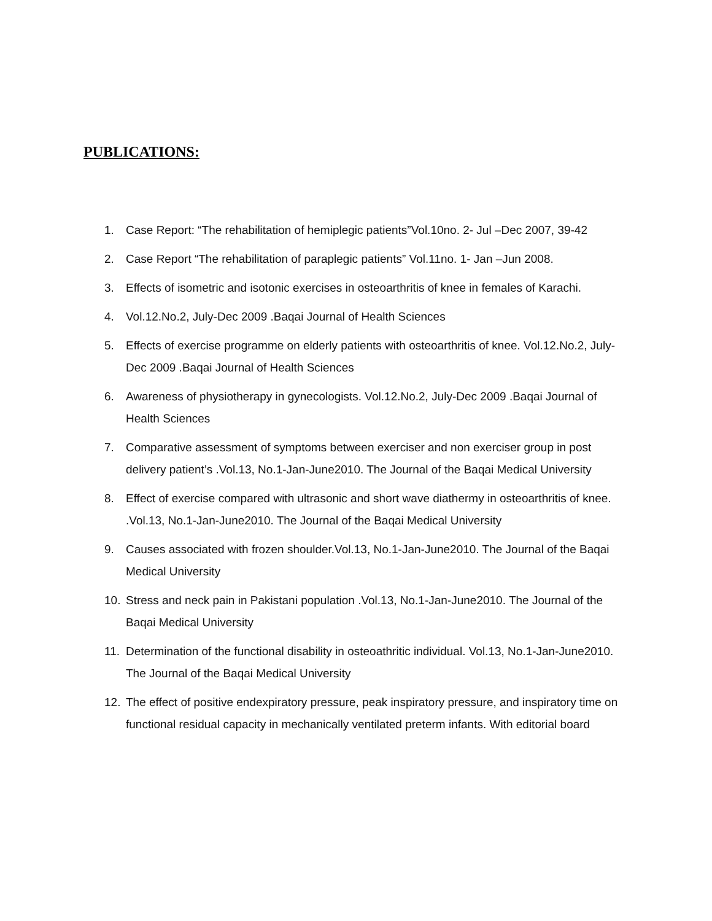PUBLICATIONS:
1. Case Report: “The rehabilitation of hemiplegic patients”Vol.10no. 2- Jul –Dec 2007, 39-42
2. Case Report “The rehabilitation of paraplegic patients” Vol.11no. 1- Jan –Jun 2008.
3. Effects of isometric and isotonic exercises in osteoarthritis of knee in females of Karachi.
4. Vol.12.No.2, July-Dec 2009 .Baqai Journal of Health Sciences
5. Effects of exercise programme on elderly patients with osteoarthritis of knee. Vol.12.No.2, July-Dec 2009 .Baqai Journal of Health Sciences
6. Awareness of physiotherapy in gynecologists. Vol.12.No.2, July-Dec 2009 .Baqai Journal of Health Sciences
7. Comparative assessment of symptoms between exerciser and non exerciser group in post delivery patient’s .Vol.13, No.1-Jan-June2010. The Journal of the Baqai Medical University
8. Effect of exercise compared with ultrasonic and short wave diathermy in osteoarthritis of knee. .Vol.13, No.1-Jan-June2010. The Journal of the Baqai Medical University
9. Causes associated with frozen shoulder.Vol.13, No.1-Jan-June2010. The Journal of the Baqai Medical University
10. Stress and neck pain in Pakistani population .Vol.13, No.1-Jan-June2010. The Journal of the Baqai Medical University
11. Determination of the functional disability in osteoathritic individual. Vol.13, No.1-Jan-June2010. The Journal of the Baqai Medical University
12. The effect of positive endexpiratory pressure, peak inspiratory pressure, and inspiratory time on functional residual capacity in mechanically ventilated preterm infants. With editorial board